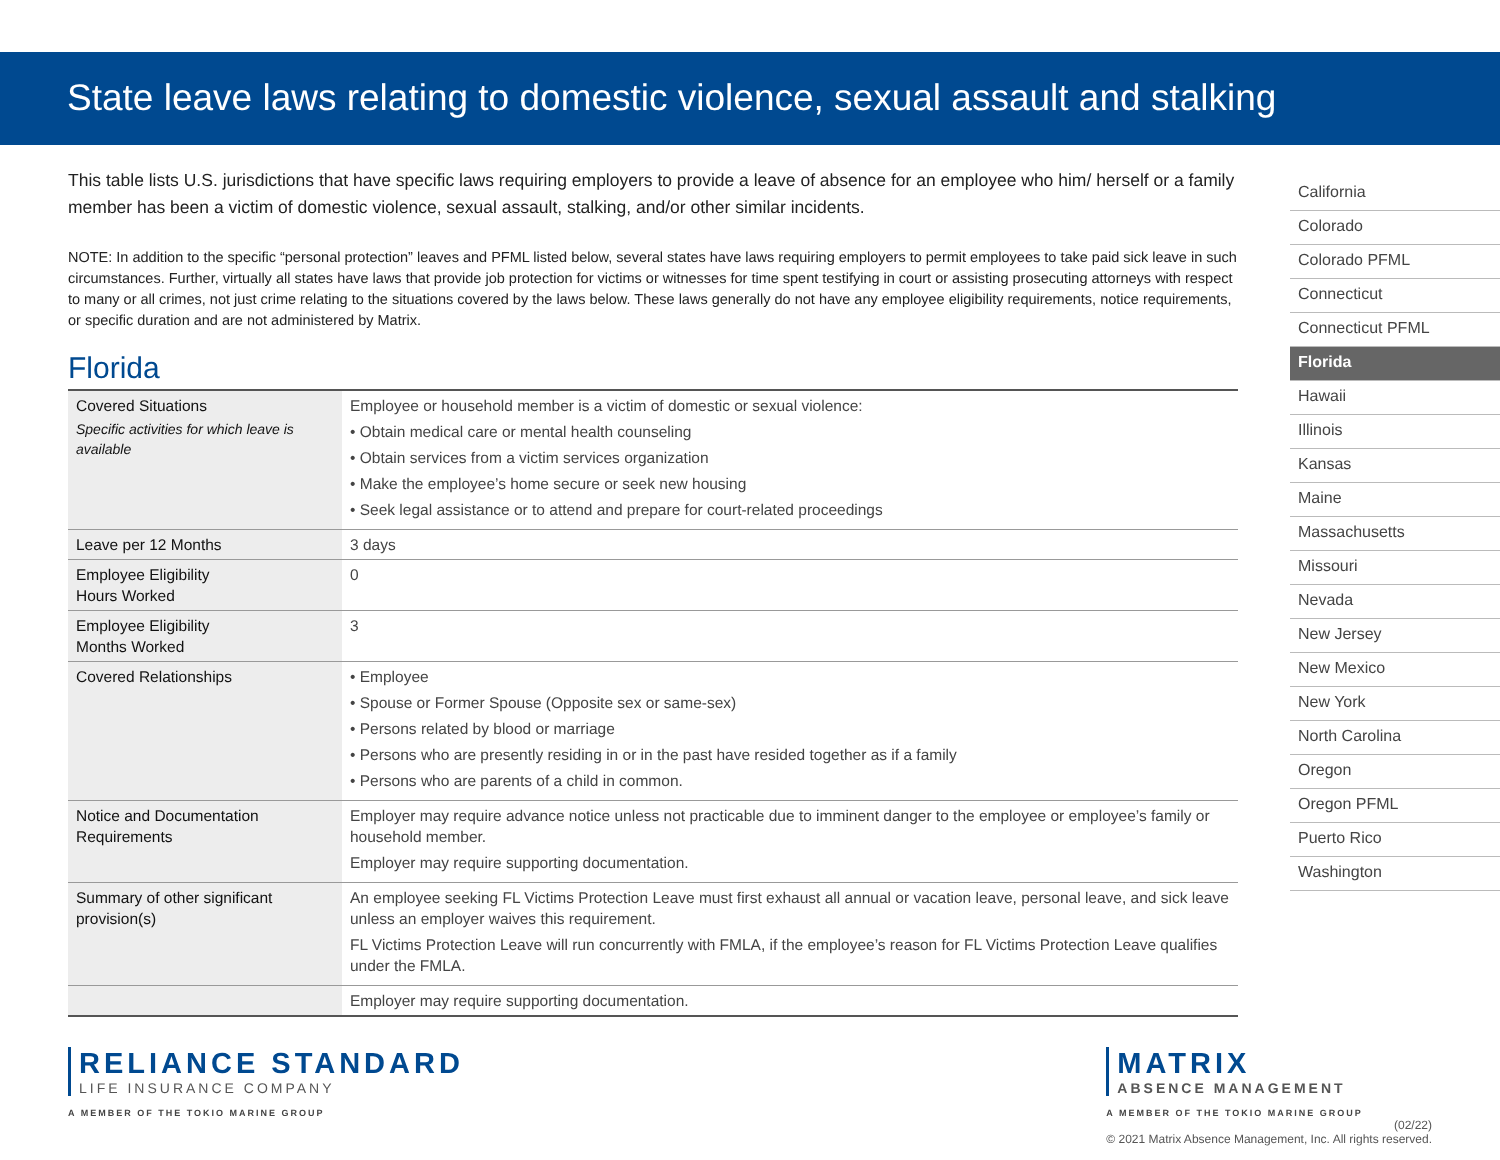State leave laws relating to domestic violence, sexual assault and stalking
This table lists U.S. jurisdictions that have specific laws requiring employers to provide a leave of absence for an employee who him/ herself or a family member has been a victim of domestic violence, sexual assault, stalking, and/or other similar incidents.
NOTE: In addition to the specific “personal protection” leaves and PFML listed below, several states have laws requiring employers to permit employees to take paid sick leave in such circumstances. Further, virtually all states have laws that provide job protection for victims or witnesses for time spent testifying in court or assisting prosecuting attorneys with respect to many or all crimes, not just crime relating to the situations covered by the laws below. These laws generally do not have any employee eligibility requirements, notice requirements, or specific duration and are not administered by Matrix.
Florida
| Covered Situations Specific activities for which leave is available | Employee or household member is a victim of domestic or sexual violence: • Obtain medical care or mental health counseling • Obtain services from a victim services organization • Make the employee’s home secure or seek new housing • Seek legal assistance or to attend and prepare for court-related proceedings |
| Leave per 12 Months | 3 days |
| Employee Eligibility Hours Worked | 0 |
| Employee Eligibility Months Worked | 3 |
| Covered Relationships | • Employee • Spouse or Former Spouse (Opposite sex or same-sex) • Persons related by blood or marriage • Persons who are presently residing in or in the past have resided together as if a family • Persons who are parents of a child in common. |
| Notice and Documentation Requirements | Employer may require advance notice unless not practicable due to imminent danger to the employee or employee’s family or household member. Employer may require supporting documentation. |
| Summary of other significant provision(s) | An employee seeking FL Victims Protection Leave must first exhaust all annual or vacation leave, personal leave, and sick leave unless an employer waives this requirement. FL Victims Protection Leave will run concurrently with FMLA, if the employee’s reason for FL Victims Protection Leave qualifies under the FMLA. |
| | Employer may require supporting documentation. |
California
Colorado
Colorado PFML
Connecticut
Connecticut PFML
Florida
Hawaii
Illinois
Kansas
Maine
Massachusetts
Missouri
Nevada
New Jersey
New Mexico
New York
North Carolina
Oregon
Oregon PFML
Puerto Rico
Washington
RELIANCE STANDARD
LIFE INSURANCE COMPANY
A MEMBER OF THE TOKIO MARINE GROUP
MATRIX
ABSENCE MANAGEMENT
A MEMBER OF THE TOKIO MARINE GROUP
(02/22)
© 2021 Matrix Absence Management, Inc. All rights reserved.